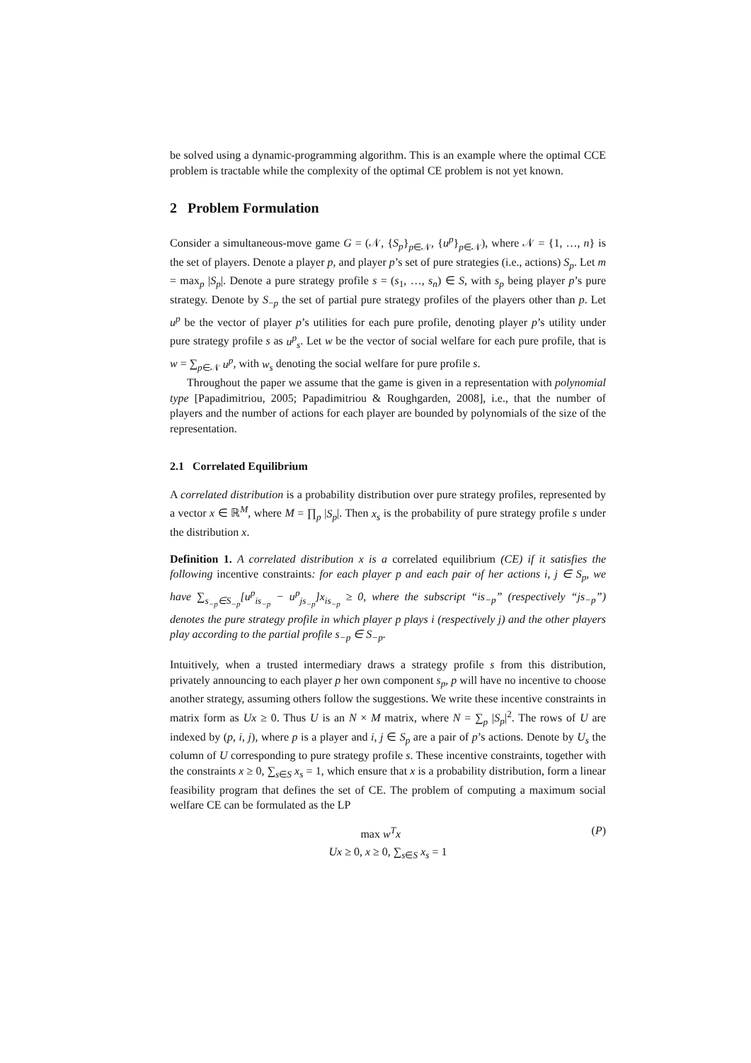be solved using a dynamic-programming algorithm. This is an example where the optimal CCE problem is tractable while the complexity of the optimal CE problem is not yet known.
2 Problem Formulation
Consider a simultaneous-move game G = (𝒩, {S<sub>p</sub>}<sub>p∈𝒩</sub>, {u<sup>p</sup>}<sub>p∈𝒩</sub>), where 𝒩 = {1, …, n} is the set of players. Denote a player p, and player p’s set of pure strategies (i.e., actions) S<sub>p</sub>. Let m = max<sub>p</sub> |S<sub>p</sub>|. Denote a pure strategy profile s = (s<sub>1</sub>, …, s<sub>n</sub>) ∈ S, with s<sub>p</sub> being player p’s pure strategy. Denote by S<sub>−p</sub> the set of partial pure strategy profiles of the players other than p. Let u<sup>p</sup> be the vector of player p’s utilities for each pure profile, denoting player p’s utility under pure strategy profile s as u<sup>p</sup><sub>s</sub>. Let w be the vector of social welfare for each pure profile, that is w = ∑<sub>p∈𝒩</sub> u<sup>p</sup>, with w<sub>s</sub> denoting the social welfare for pure profile s.
Throughout the paper we assume that the game is given in a representation with polynomial type [Papadimitriou, 2005; Papadimitriou & Roughgarden, 2008], i.e., that the number of players and the number of actions for each player are bounded by polynomials of the size of the representation.
2.1 Correlated Equilibrium
A correlated distribution is a probability distribution over pure strategy profiles, represented by a vector x ∈ ℝ<sup>M</sup>, where M = ∏<sub>p</sub> |S<sub>p</sub>|. Then x<sub>s</sub> is the probability of pure strategy profile s under the distribution x.
Definition 1. A correlated distribution x is a correlated equilibrium (CE) if it satisfies the following incentive constraints: for each player p and each pair of her actions i, j ∈ S<sub>p</sub>, we have ∑<sub>s<sub>−p</sub>∈S<sub>−p</sub></sub>[u<sup>p</sup><sub>is<sub>−p</sub></sub> − u<sup>p</sup><sub>js<sub>−p</sub></sub>]x<sub>is<sub>−p</sub></sub> ≥ 0, where the subscript “is<sub>−p</sub>” (respectively “js<sub>−p</sub>”) denotes the pure strategy profile in which player p plays i (respectively j) and the other players play according to the partial profile s<sub>−p</sub> ∈ S<sub>−p</sub>.
Intuitively, when a trusted intermediary draws a strategy profile s from this distribution, privately announcing to each player p her own component s<sub>p</sub>, p will have no incentive to choose another strategy, assuming others follow the suggestions. We write these incentive constraints in matrix form as Ux ≥ 0. Thus U is an N × M matrix, where N = ∑<sub>p</sub> |S<sub>p</sub>|<sup>2</sup>. The rows of U are indexed by (p, i, j), where p is a player and i, j ∈ S<sub>p</sub> are a pair of p’s actions. Denote by U<sub>s</sub> the column of U corresponding to pure strategy profile s. These incentive constraints, together with the constraints x ≥ 0, ∑<sub>s∈S</sub> x<sub>s</sub> = 1, which ensure that x is a probability distribution, form a linear feasibility program that defines the set of CE. The problem of computing a maximum social welfare CE can be formulated as the LP
max w<sup>T</sup>x (P)
Ux ≥ 0, x ≥ 0, ∑<sub>s∈S</sub> x<sub>s</sub> = 1